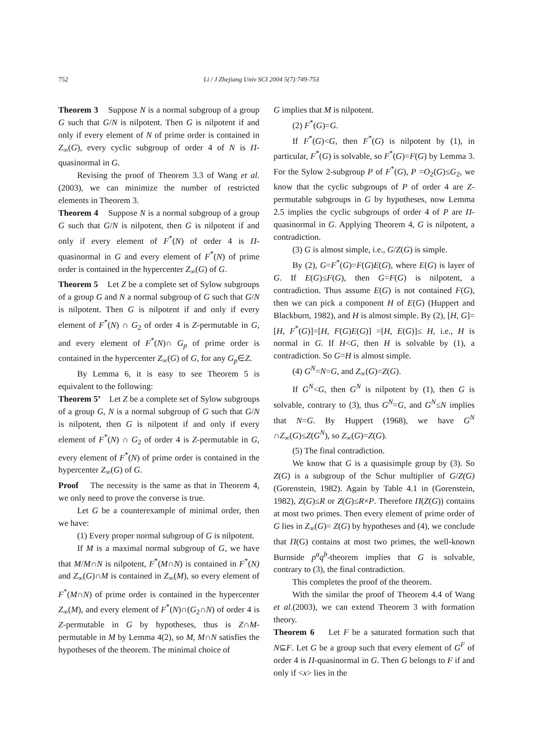752 Li / J Zhejiang Univ SCI 2004 5(7):749-753
Theorem 3 Suppose N is a normal subgroup of a group G such that G/N is nilpotent. Then G is nilpotent if and only if every element of N of prime order is contained in Z<sub>∞</sub>(G), every cyclic subgroup of order 4 of N is Π-quasinormal in G.
Revising the proof of Theorem 3.3 of Wang et al.(2003), we can minimize the number of restricted elements in Theorem 3.
Theorem 4 Suppose N is a normal subgroup of a group G such that G/N is nilpotent, then G is nilpotent if and only if every element of F<sup>*</sup>(N) of order 4 is Π-quasinormal in G and every element of F<sup>*</sup>(N) of prime order is contained in the hypercenter Z<sub>∞</sub>(G) of G.
Theorem 5 Let Z be a complete set of Sylow subgroups of a group G and N a normal subgroup of G such that G/N is nilpotent. Then G is nilpotent if and only if every element of F<sup>*</sup>(N) ∩ G<sub>2</sub> of order 4 is Z-permutable in G, and every element of F<sup>*</sup>(N)∩ G<sub>p</sub> of prime order is contained in the hypercenter Z<sub>∞</sub>(G) of G, for any G<sub>p</sub>∈Z.
By Lemma 6, it is easy to see Theorem 5 is equivalent to the following:
Theorem 5’ Let Z be a complete set of Sylow subgroups of a group G, N is a normal subgroup of G such that G/N is nilpotent, then G is nilpotent if and only if every element of F<sup>*</sup>(N) ∩ G<sub>2</sub> of order 4 is Z-permutable in G, every element of F<sup>*</sup>(N) of prime order is contained in the hypercenter Z<sub>∞</sub>(G) of G.
Proof The necessity is the same as that in Theorem 4, we only need to prove the converse is true.
Let G be a counterexample of minimal order, then we have:
(1) Every proper normal subgroup of G is nilpotent.
If M is a maximal normal subgroup of G, we have that M/M∩N is nilpotent, F<sup>*</sup>(M∩N) is contained in F<sup>*</sup>(N) and Z<sub>∞</sub>(G)∩M is contained in Z<sub>∞</sub>(M), so every element of F<sup>*</sup>(M∩N) of prime order is contained in the hypercenter Z<sub>∞</sub>(M), and every element of F<sup>*</sup>(N)∩(G<sub>2</sub>∩N) of order 4 is Z-permutable in G by hypotheses, thus is Z∩M-permutable in M by Lemma 4(2), so M, M∩N satisfies the hypotheses of the theorem. The minimal choice of
G implies that M is nilpotent.
(2) F<sup>*</sup>(G)=G.
If F<sup>*</sup>(G)<G, then F<sup>*</sup>(G) is nilpotent by (1), in particular, F<sup>*</sup>(G) is solvable, so F<sup>*</sup>(G)=F(G) by Lemma 3. For the Sylow 2-subgroup P of F<sup>*</sup>(G), P =O<sub>2</sub>(G)≤G<sub>2</sub>, we know that the cyclic subgroups of P of order 4 are Z-permutable subgroups in G by hypotheses, now Lemma 2.5 implies the cyclic subgroups of order 4 of P are Π-quasinormal in G. Applying Theorem 4, G is nilpotent, a contradiction.
(3) G is almost simple, i.e., G/Z(G) is simple.
By (2), G=F<sup>*</sup>(G)=F(G)E(G), where E(G) is layer of G. If E(G)≤F(G), then G=F(G) is nilpotent, a contradiction. Thus assume E(G) is not contained F(G), then we can pick a component H of E(G) (Huppert and Blackburn, 1982), and H is almost simple. By (2), [H, G]=[H, F<sup>*</sup>(G)]=[H, F(G)E(G)] =[H, E(G)]≤ H, i.e., H is normal in G. If H<G, then H is solvable by (1), a contradiction. So G=H is almost simple.
(4) G<sup>N</sup>=N=G, and Z<sub>∞</sub>(G)=Z(G).
If G<sup>N</sup><G, then G<sup>N</sup> is nilpotent by (1), then G is solvable, contrary to (3), thus G<sup>N</sup>=G, and G<sup>N</sup>≤N implies that N=G. By Huppert (1968), we have G<sup>N</sup> ∩Z<sub>∞</sub>(G)≤Z(G<sup>N</sup>), so Z<sub>∞</sub>(G)=Z(G).
(5) The final contradiction.
We know that G is a quasisimple group by (3). So Z(G) is a subgroup of the Schur multiplier of G/Z(G) (Gorenstein, 1982). Again by Table 4.1 in (Gorenstein, 1982), Z(G)≤R or Z(G)≤R×P. Therefore Π(Z(G)) contains at most two primes. Then every element of prime order of G lies in Z<sub>∞</sub>(G)= Z(G) by hypotheses and (4), we conclude that Π(G) contains at most two primes, the well-known Burnside p<sup>a</sup>q<sup>b</sup>-theorem implies that G is solvable, contrary to (3), the final contradiction.
This completes the proof of the theorem.
With the similar the proof of Theorem 4.4 of Wang et al.(2003), we can extend Theorem 3 with formation theory.
Theorem 6 Let F be a saturated formation such that N⊆F. Let G be a group such that every element of G<sup>F</sup> of order 4 is Π-quasinormal in G. Then G belongs to F if and only if <x> lies in the